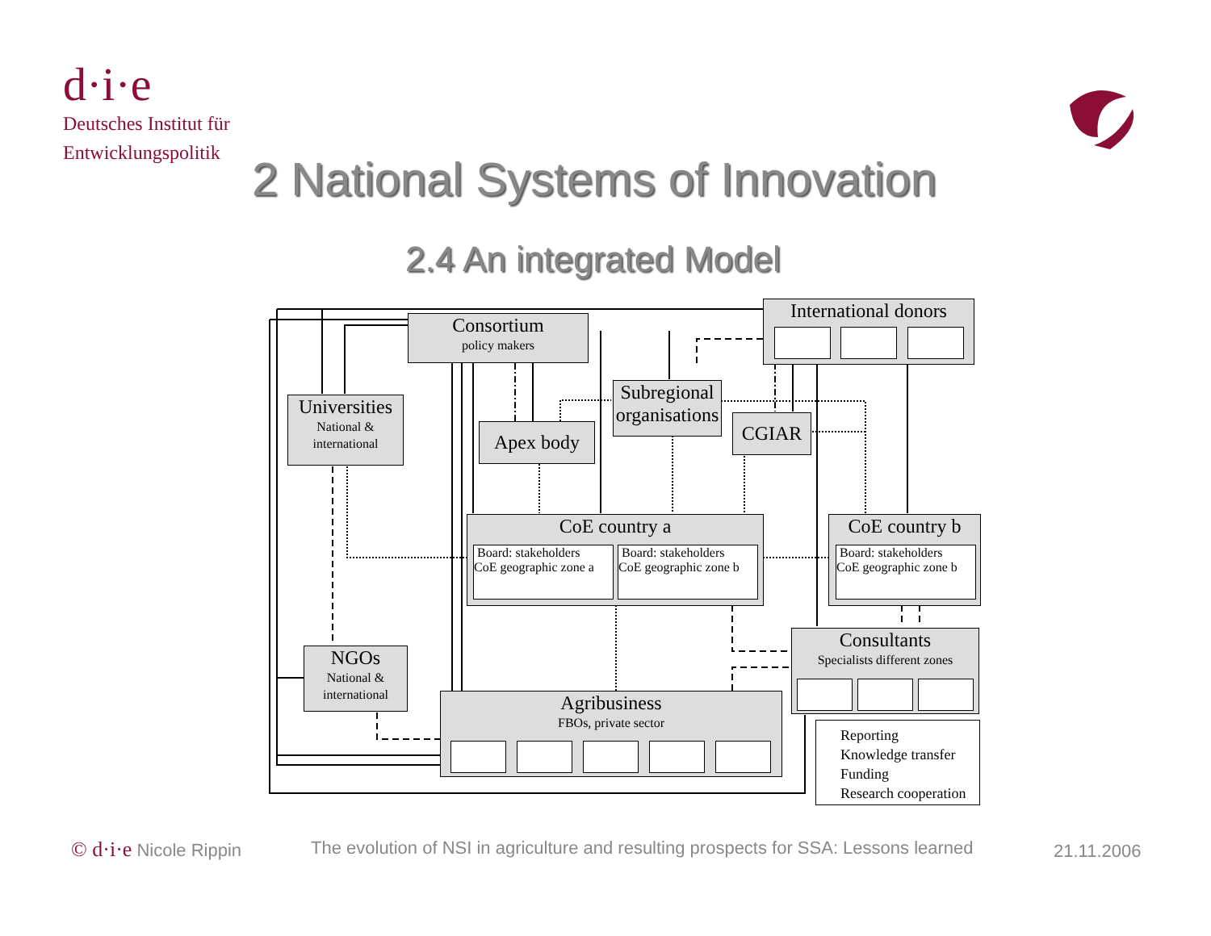d·i·e
Deutsches Institut für
Entwicklungspolitik
2 National Systems of Innovation
2.4 An integrated Model
Consortium
policy makers
International donors
Universities
National & international
Subregional organisations
Apex body CGIAR
CoE country a
Board: stakeholders
CoE geographic zone a
Board: stakeholders
CoE geographic zone b
CoE country b
Board: stakeholders
CoE geographic zone b
Consultants
Specialists different zones
NGOs
National & international
Agribusiness
FBOs, private sector
Reporting
Knowledge transfer
Funding
Research cooperation
© d·i·e Nicole Rippin
The evolution of NSI in agriculture and resulting prospects for SSA: Lessons learned
21.11.2006